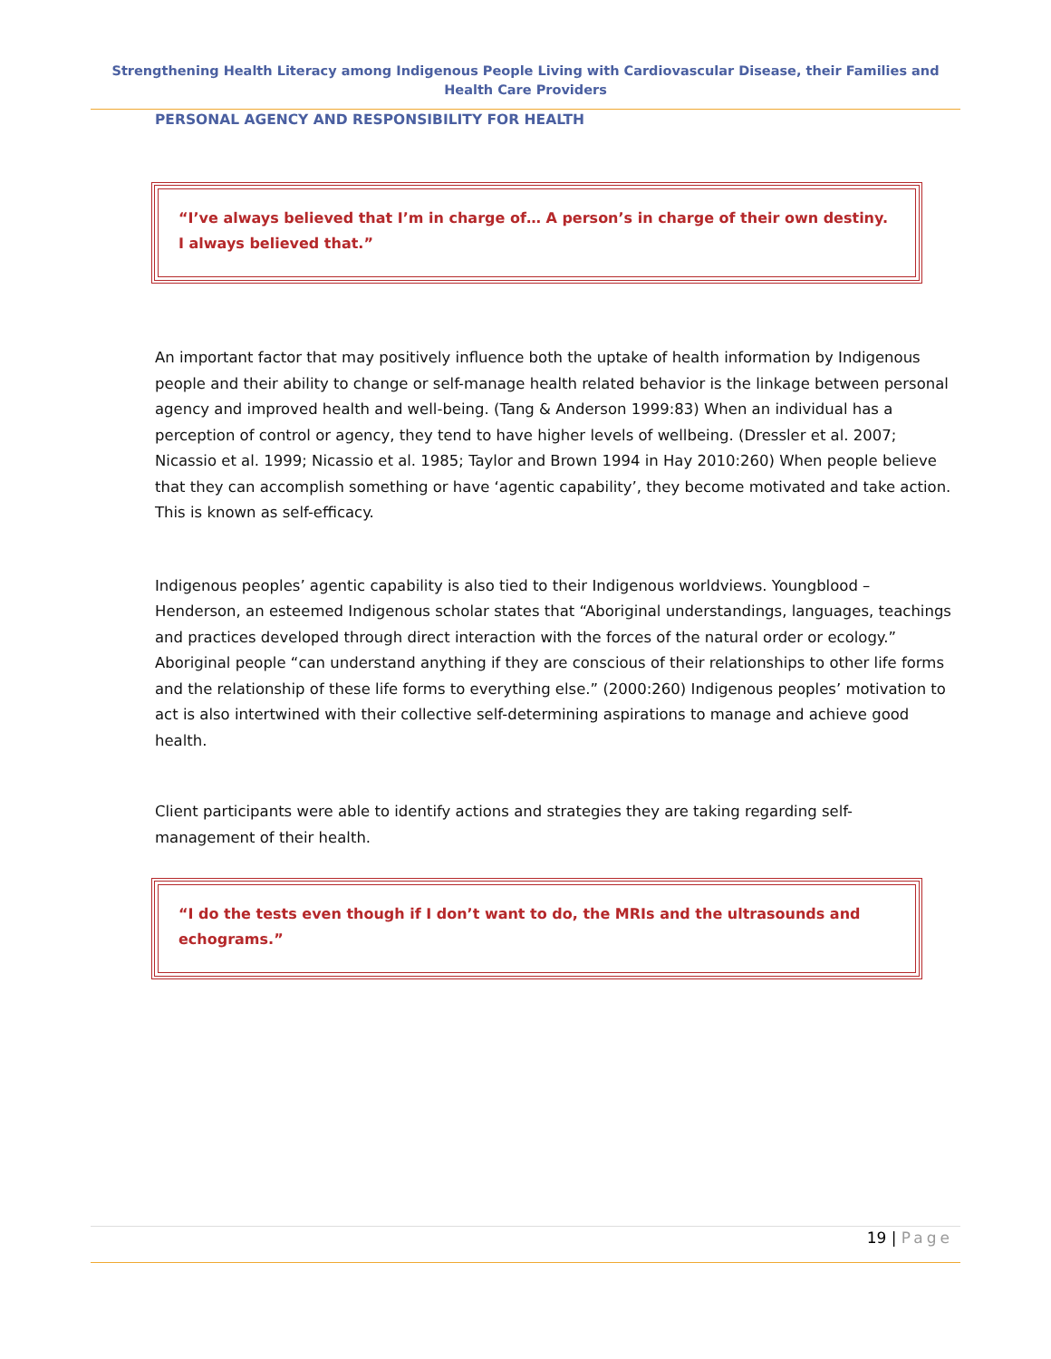Strengthening Health Literacy among Indigenous People Living with Cardiovascular Disease, their Families and Health Care Providers
PERSONAL AGENCY AND RESPONSIBILITY FOR HEALTH
“I’ve always believed that I’m in charge of… A person’s in charge of their own destiny. I always believed that.”
An important factor that may positively influence both the uptake of health information by Indigenous people and their ability to change or self-manage health related behavior is the linkage between personal agency and improved health and well-being. (Tang & Anderson 1999:83) When an individual has a perception of control or agency, they tend to have higher levels of wellbeing. (Dressler et al. 2007; Nicassio et al. 1999; Nicassio et al. 1985; Taylor and Brown 1994 in Hay 2010:260) When people believe that they can accomplish something or have ‘agentic capability’, they become motivated and take action. This is known as self-efficacy.
Indigenous peoples’ agentic capability is also tied to their Indigenous worldviews. Youngblood – Henderson, an esteemed Indigenous scholar states that “Aboriginal understandings, languages, teachings and practices developed through direct interaction with the forces of the natural order or ecology.” Aboriginal people “can understand anything if they are conscious of their relationships to other life forms and the relationship of these life forms to everything else.” (2000:260) Indigenous peoples’ motivation to act is also intertwined with their collective self-determining aspirations to manage and achieve good health.
Client participants were able to identify actions and strategies they are taking regarding self-management of their health.
“I do the tests even though if I don’t want to do, the MRIs and the ultrasounds and echograms.”
19 | Page